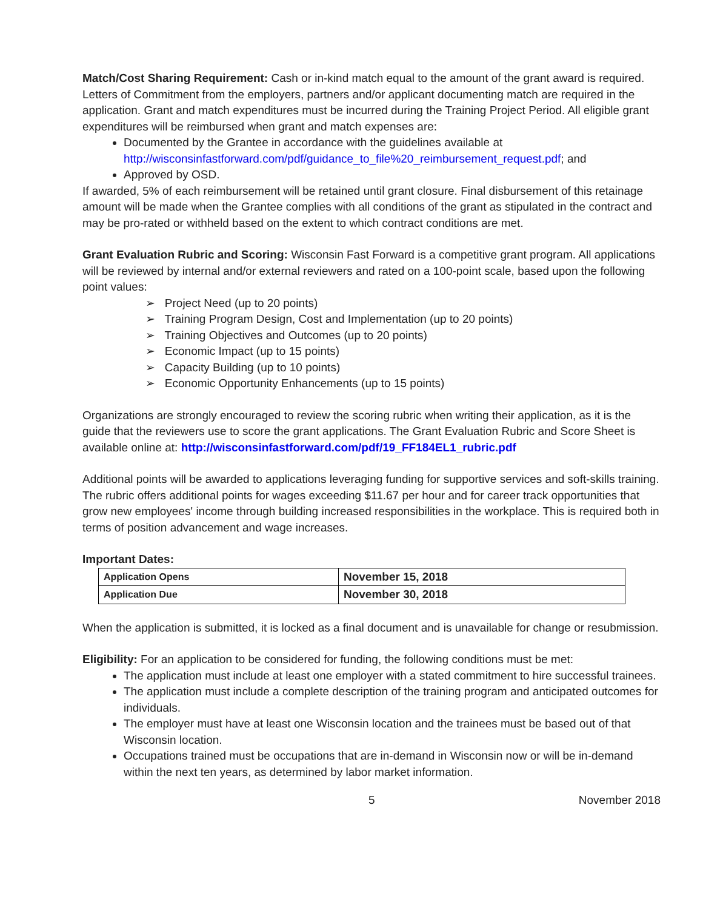Match/Cost Sharing Requirement: Cash or in-kind match equal to the amount of the grant award is required. Letters of Commitment from the employers, partners and/or applicant documenting match are required in the application. Grant and match expenditures must be incurred during the Training Project Period. All eligible grant expenditures will be reimbursed when grant and match expenses are:
Documented by the Grantee in accordance with the guidelines available at
http://wisconsinfastforward.com/pdf/guidance_to_file%20_reimbursement_request.pdf; and
Approved by OSD.
If awarded, 5% of each reimbursement will be retained until grant closure. Final disbursement of this retainage amount will be made when the Grantee complies with all conditions of the grant as stipulated in the contract and may be pro-rated or withheld based on the extent to which contract conditions are met.
Grant Evaluation Rubric and Scoring: Wisconsin Fast Forward is a competitive grant program. All applications will be reviewed by internal and/or external reviewers and rated on a 100-point scale, based upon the following point values:
➢ Project Need (up to 20 points)
➢ Training Program Design, Cost and Implementation (up to 20 points)
➢ Training Objectives and Outcomes (up to 20 points)
➢ Economic Impact (up to 15 points)
➢ Capacity Building (up to 10 points)
➢ Economic Opportunity Enhancements (up to 15 points)
Organizations are strongly encouraged to review the scoring rubric when writing their application, as it is the guide that the reviewers use to score the grant applications. The Grant Evaluation Rubric and Score Sheet is available online at: http://wisconsinfastforward.com/pdf/19_FF184EL1_rubric.pdf
Additional points will be awarded to applications leveraging funding for supportive services and soft-skills training. The rubric offers additional points for wages exceeding $11.67 per hour and for career track opportunities that grow new employees' income through building increased responsibilities in the workplace. This is required both in terms of position advancement and wage increases.
Important Dates:
| Application Opens | November 15, 2018 |
| Application Due | November 30, 2018 |
When the application is submitted, it is locked as a final document and is unavailable for change or resubmission.
Eligibility: For an application to be considered for funding, the following conditions must be met:
The application must include at least one employer with a stated commitment to hire successful trainees.
The application must include a complete description of the training program and anticipated outcomes for individuals.
The employer must have at least one Wisconsin location and the trainees must be based out of that Wisconsin location.
Occupations trained must be occupations that are in-demand in Wisconsin now or will be in-demand within the next ten years, as determined by labor market information.
5 November 2018